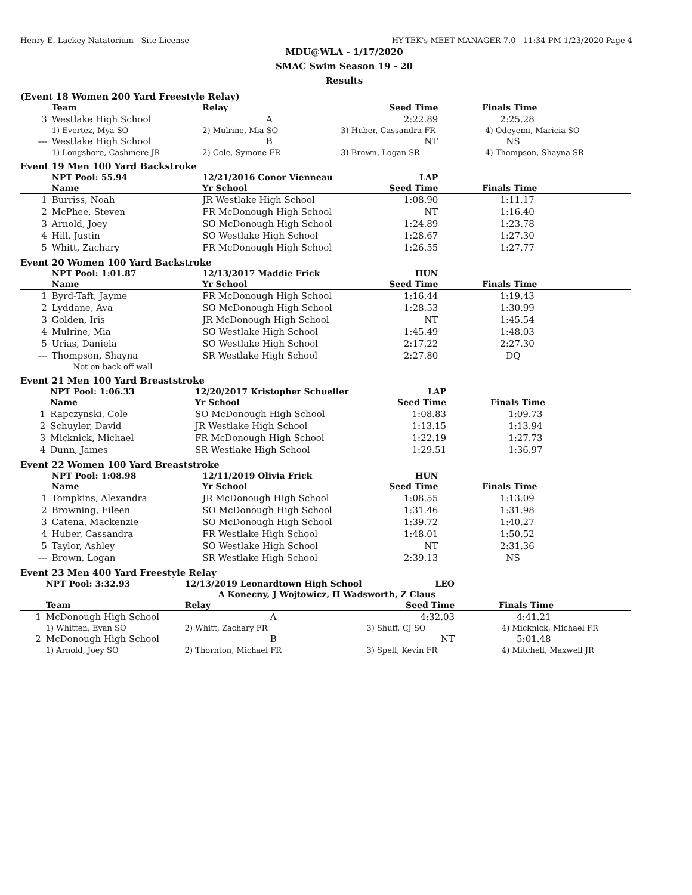Henry E. Lackey Natatorium - Site License HY-TEK's MEET MANAGER 7.0 - 11:34 PM 1/23/2020 Page 4
MDU@WLA - 1/17/2020
SMAC Swim Season 19 - 20
Results
(Event 18 Women 200 Yard Freestyle Relay)
| | Team | Relay | Seed Time | Finals Time |
| --- | --- | --- | --- | --- |
| 3 | Westlake High School | A | 2:22.89 | 2:25.28 |
| | 1) Evertez, Mya SO | 2) Mulrine, Mia SO | 3) Huber, Cassandra FR | 4) Odeyemi, Maricia SO |
| --- | Westlake High School | B | NT | NS |
| | 1) Longshore, Cashmere JR | 2) Cole, Symone FR | 3) Brown, Logan SR | 4) Thompson, Shayna SR |
Event 19 Men 100 Yard Backstroke
| | NPT Pool: 55.94 | 12/21/2016 Conor Vienneau | LAP | |
| --- | --- | --- | --- | --- |
| | Name | Yr School | Seed Time | Finals Time |
| 1 | Burriss, Noah | JR Westlake High School | 1:08.90 | 1:11.17 |
| 2 | McPhee, Steven | FR McDonough High School | NT | 1:16.40 |
| 3 | Arnold, Joey | SO McDonough High School | 1:24.89 | 1:23.78 |
| 4 | Hill, Justin | SO Westlake High School | 1:28.67 | 1:27.30 |
| 5 | Whitt, Zachary | FR McDonough High School | 1:26.55 | 1:27.77 |
Event 20 Women 100 Yard Backstroke
| | NPT Pool: 1:01.87 | 12/13/2017 Maddie Frick | HUN | |
| --- | --- | --- | --- | --- |
| | Name | Yr School | Seed Time | Finals Time |
| 1 | Byrd-Taft, Jayme | FR McDonough High School | 1:16.44 | 1:19.43 |
| 2 | Lyddane, Ava | SO McDonough High School | 1:28.53 | 1:30.99 |
| 3 | Golden, Iris | JR McDonough High School | NT | 1:45.54 |
| 4 | Mulrine, Mia | SO Westlake High School | 1:45.49 | 1:48.03 |
| 5 | Urias, Daniela | SO Westlake High School | 2:17.22 | 2:27.30 |
| --- | Thompson, Shayna | SR Westlake High School | 2:27.80 | DQ |
| | Not on back off wall | | | |
Event 21 Men 100 Yard Breaststroke
| | NPT Pool: 1:06.33 | 12/20/2017 Kristopher Schueller | LAP | |
| --- | --- | --- | --- | --- |
| | Name | Yr School | Seed Time | Finals Time |
| 1 | Rapczynski, Cole | SO McDonough High School | 1:08.83 | 1:09.73 |
| 2 | Schuyler, David | JR Westlake High School | 1:13.15 | 1:13.94 |
| 3 | Micknick, Michael | FR McDonough High School | 1:22.19 | 1:27.73 |
| 4 | Dunn, James | SR Westlake High School | 1:29.51 | 1:36.97 |
Event 22 Women 100 Yard Breaststroke
| | NPT Pool: 1:08.98 | 12/11/2019 Olivia Frick | HUN | |
| --- | --- | --- | --- | --- |
| | Name | Yr School | Seed Time | Finals Time |
| 1 | Tompkins, Alexandra | JR McDonough High School | 1:08.55 | 1:13.09 |
| 2 | Browning, Eileen | SO McDonough High School | 1:31.46 | 1:31.98 |
| 3 | Catena, Mackenzie | SO McDonough High School | 1:39.72 | 1:40.27 |
| 4 | Huber, Cassandra | FR Westlake High School | 1:48.01 | 1:50.52 |
| 5 | Taylor, Ashley | SO Westlake High School | NT | 2:31.36 |
| --- | Brown, Logan | SR Westlake High School | 2:39.13 | NS |
Event 23 Men 400 Yard Freestyle Relay
| | NPT Pool: 3:32.93 | 12/13/2019 Leonardtown High School | LEO | |
| --- | --- | --- | --- | --- |
| | | A Konecny, J Wojtowicz, H Wadsworth, Z Claus | | |
| | Team | Relay | Seed Time | Finals Time |
| 1 | McDonough High School | A | 4:32.03 | 4:41.21 |
| | 1) Whitten, Evan SO | 2) Whitt, Zachary FR | 3) Shuff, CJ SO | 4) Micknick, Michael FR |
| 2 | McDonough High School | B | NT | 5:01.48 |
| | 1) Arnold, Joey SO | 2) Thornton, Michael FR | 3) Spell, Kevin FR | 4) Mitchell, Maxwell JR |